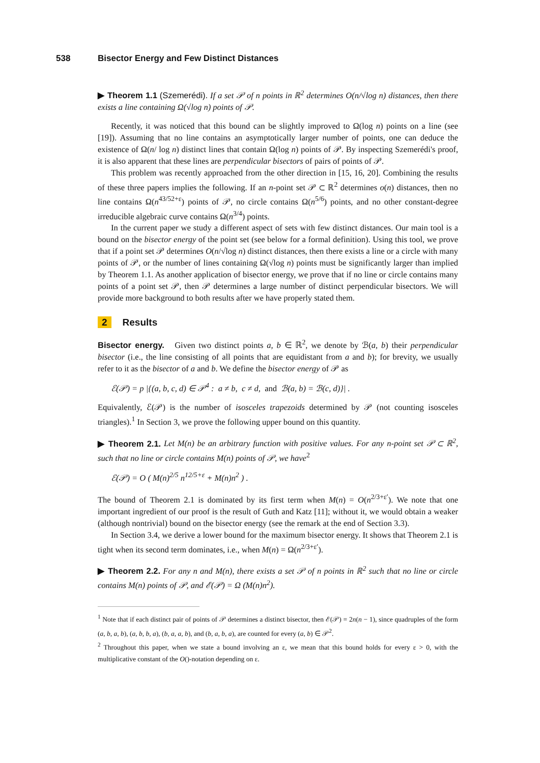538 Bisector Energy and Few Distinct Distances
▶ Theorem 1.1 (Szemerédi). If a set 𝒫 of n points in ℝ<sup>2</sup> determines O(n/√log n) distances, then there exists a line containing Ω(√log n) points of 𝒫.
Recently, it was noticed that this bound can be slightly improved to Ω(log n) points on a line (see [19]). Assuming that no line contains an asymptotically larger number of points, one can deduce the existence of Ω(n/ log n) distinct lines that contain Ω(log n) points of 𝒫. By inspecting Szemerédi's proof, it is also apparent that these lines are perpendicular bisectors of pairs of points of 𝒫.
This problem was recently approached from the other direction in [15, 16, 20]. Combining the results of these three papers implies the following. If an n-point set 𝒫 ⊂ ℝ<sup>2</sup> determines o(n) distances, then no line contains Ω(n<sup>43/52+ε</sup>) points of 𝒫, no circle contains Ω(n<sup>5/6</sup>) points, and no other constant-degree irreducible algebraic curve contains Ω(n<sup>3/4</sup>) points.
In the current paper we study a different aspect of sets with few distinct distances. Our main tool is a bound on the bisector energy of the point set (see below for a formal definition). Using this tool, we prove that if a point set 𝒫 determines O(n/√log n) distinct distances, then there exists a line or a circle with many points of 𝒫, or the number of lines containing Ω(√log n) points must be significantly larger than implied by Theorem 1.1. As another application of bisector energy, we prove that if no line or circle contains many points of a point set 𝒫, then 𝒫 determines a large number of distinct perpendicular bisectors. We will provide more background to both results after we have properly stated them.
2 Results
Bisector energy. Given two distinct points a, b ∈ ℝ<sup>2</sup>, we denote by ℬ(a, b) their perpendicular bisector (i.e., the line consisting of all points that are equidistant from a and b); for brevity, we usually refer to it as the bisector of a and b. We define the bisector energy of 𝒫 as
ℰ(𝒫) = p |{(a, b, c, d) ∈ 𝒫<sup>4</sup> : a ≠ b, c ≠ d, and ℬ(a, b) = ℬ(c, d)}| .
Equivalently, ℰ(𝒫) is the number of isosceles trapezoids determined by 𝒫 (not counting isosceles triangles).<sup>1</sup> In Section 3, we prove the following upper bound on this quantity.
▶ Theorem 2.1. Let M(n) be an arbitrary function with positive values. For any n-point set 𝒫 ⊂ ℝ<sup>2</sup>, such that no line or circle contains M(n) points of 𝒫, we have<sup>2</sup>
ℰ(𝒫) = O ( M(n)<sup>2/5</sup> n<sup>12/5+ε</sup> + M(n)n<sup>2</sup> ) .
The bound of Theorem 2.1 is dominated by its first term when M(n) = O(n<sup>2/3+ε′</sup>). We note that one important ingredient of our proof is the result of Guth and Katz [11]; without it, we would obtain a weaker (although nontrivial) bound on the bisector energy (see the remark at the end of Section 3.3).
In Section 3.4, we derive a lower bound for the maximum bisector energy. It shows that Theorem 2.1 is tight when its second term dominates, i.e., when M(n) = Ω(n<sup>2/3+ε′</sup>).
▶ Theorem 2.2. For any n and M(n), there exists a set 𝒫 of n points in ℝ<sup>2</sup> such that no line or circle contains M(n) points of 𝒫, and ℰ(𝒫) = Ω (M(n)n<sup>2</sup>).
<sup>1</sup> Note that if each distinct pair of points of 𝒫 determines a distinct bisector, then ℰ(𝒫) = 2n(n − 1), since quadruples of the form (a, b, a, b), (a, b, b, a), (b, a, a, b), and (b, a, b, a), are counted for every (a, b) ∈ 𝒫<sup>2</sup>.
<sup>2</sup> Throughout this paper, when we state a bound involving an ε, we mean that this bound holds for every ε > 0, with the multiplicative constant of the O()-notation depending on ε.